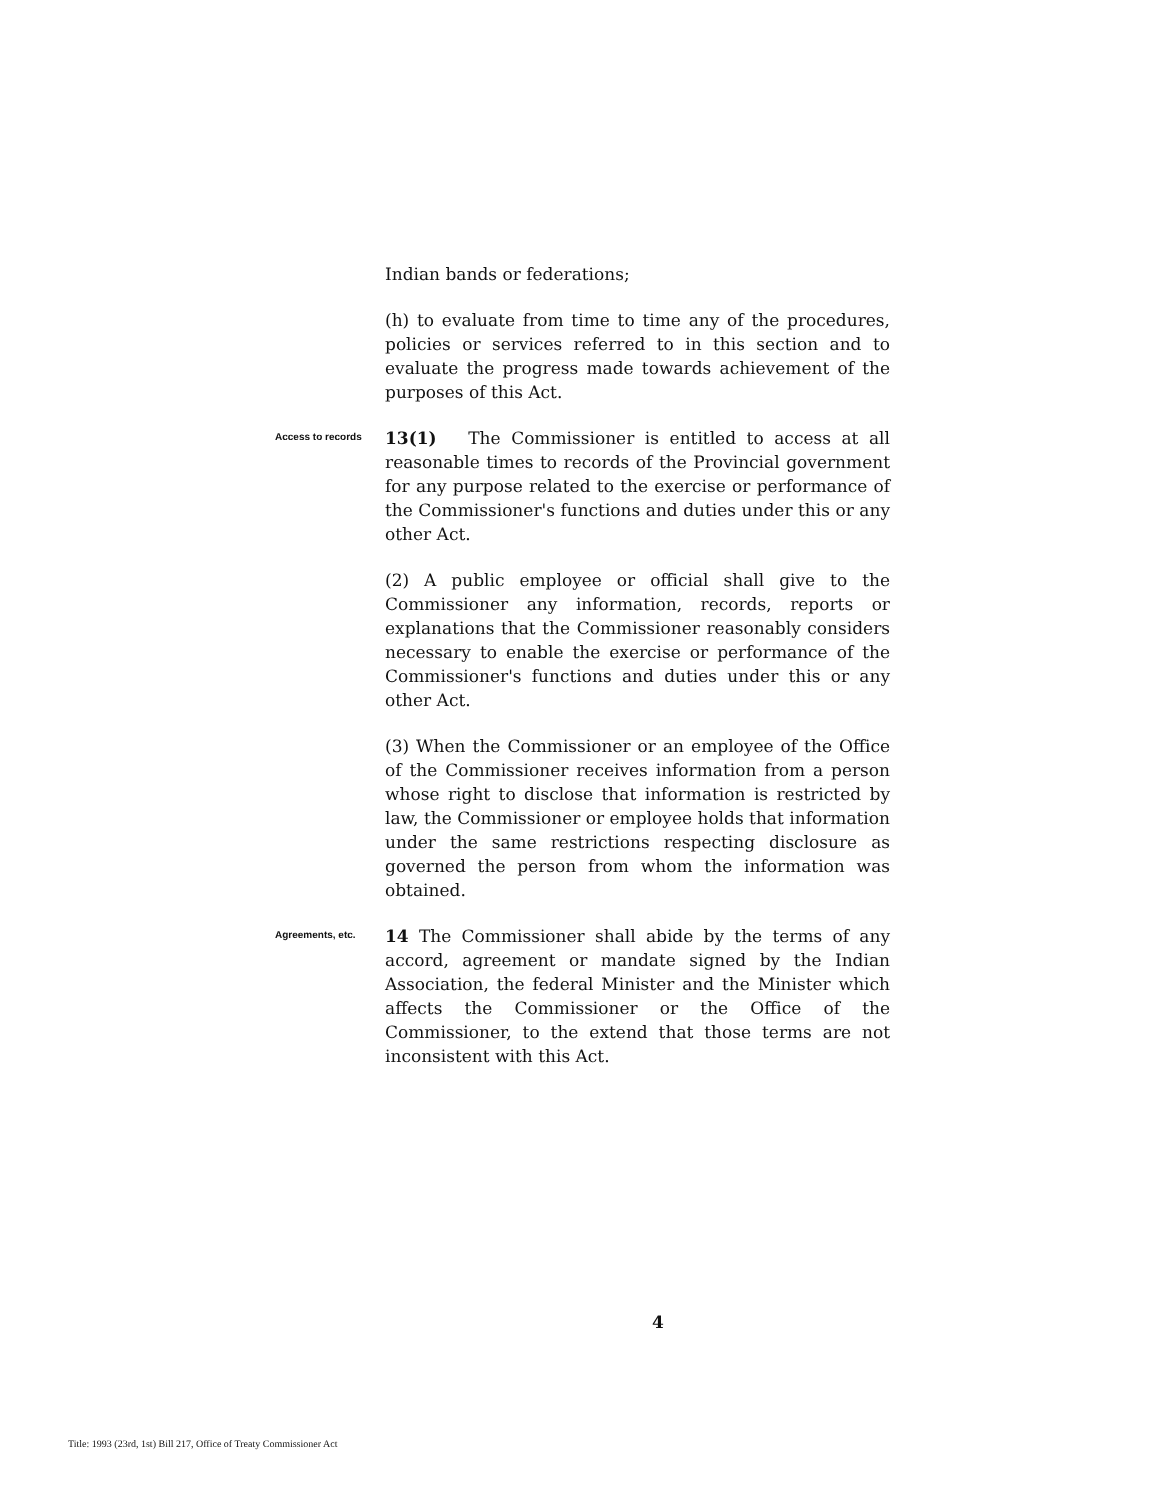Indian bands or federations;
(h) to evaluate from time to time any of the procedures, policies or services referred to in this section and to evaluate the progress made towards achievement of the purposes of this Act.
Access to records
13(1) The Commissioner is entitled to access at all reasonable times to records of the Provincial government for any purpose related to the exercise or performance of the Commissioner's functions and duties under this or any other Act.
(2) A public employee or official shall give to the Commissioner any information, records, reports or explanations that the Commissioner reasonably considers necessary to enable the exercise or performance of the Commissioner's functions and duties under this or any other Act.
(3) When the Commissioner or an employee of the Office of the Commissioner receives information from a person whose right to disclose that information is restricted by law, the Commissioner or employee holds that information under the same restrictions respecting disclosure as governed the person from whom the information was obtained.
Agreements, etc.
14 The Commissioner shall abide by the terms of any accord, agreement or mandate signed by the Indian Association, the federal Minister and the Minister which affects the Commissioner or the Office of the Commissioner, to the extend that those terms are not inconsistent with this Act.
4
Title: 1993 (23rd, 1st) Bill 217, Office of Treaty Commissioner Act